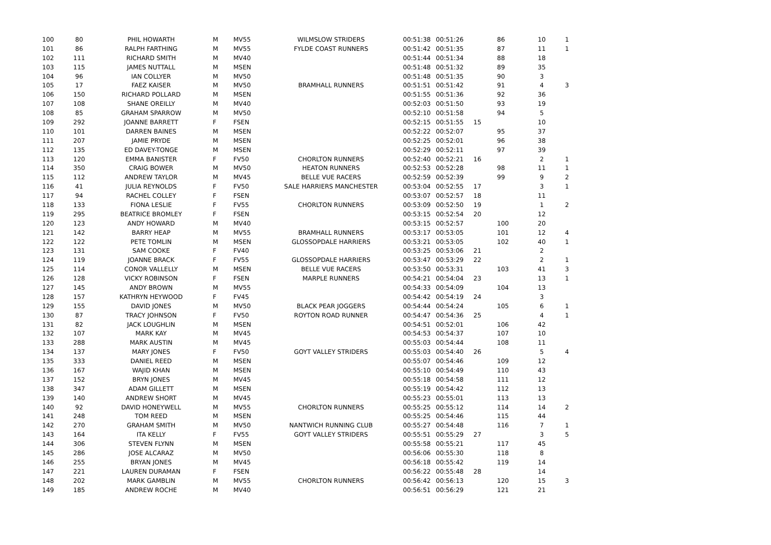| 100 | 80 | PHIL HOWARTH | M | MV55 | WILMSLOW STRIDERS | 00:51:38 | 00:51:26 | | 86 | 10 | 1 |
| 101 | 86 | RALPH FARTHING | M | MV55 | FYLDE COAST RUNNERS | 00:51:42 | 00:51:35 | | 87 | 11 | 1 |
| 102 | 111 | RICHARD SMITH | M | MV40 | | 00:51:44 | 00:51:34 | | 88 | 18 | |
| 103 | 115 | JAMES NUTTALL | M | MSEN | | 00:51:48 | 00:51:32 | | 89 | 35 | |
| 104 | 96 | IAN COLLYER | M | MV50 | | 00:51:48 | 00:51:35 | | 90 | 3 | |
| 105 | 17 | FAEZ KAISER | M | MV50 | BRAMHALL RUNNERS | 00:51:51 | 00:51:42 | | 91 | 4 | 3 |
| 106 | 150 | RICHARD POLLARD | M | MSEN | | 00:51:55 | 00:51:36 | | 92 | 36 | |
| 107 | 108 | SHANE OREILLY | M | MV40 | | 00:52:03 | 00:51:50 | | 93 | 19 | |
| 108 | 85 | GRAHAM SPARROW | M | MV50 | | 00:52:10 | 00:51:58 | | 94 | 5 | |
| 109 | 292 | JOANNE BARRETT | F | FSEN | | 00:52:15 | 00:51:55 | 15 | | 10 | |
| 110 | 101 | DARREN BAINES | M | MSEN | | 00:52:22 | 00:52:07 | | 95 | 37 | |
| 111 | 207 | JAMIE PRYDE | M | MSEN | | 00:52:25 | 00:52:01 | | 96 | 38 | |
| 112 | 135 | ED DAVEY-TONGE | M | MSEN | | 00:52:29 | 00:52:11 | | 97 | 39 | |
| 113 | 120 | EMMA BANISTER | F | FV50 | CHORLTON RUNNERS | 00:52:40 | 00:52:21 | 16 | | 2 | 1 |
| 114 | 350 | CRAIG BOWER | M | MV50 | HEATON RUNNERS | 00:52:53 | 00:52:28 | | 98 | 11 | 1 |
| 115 | 112 | ANDREW TAYLOR | M | MV45 | BELLE VUE RACERS | 00:52:59 | 00:52:39 | | 99 | 9 | 2 |
| 116 | 41 | JULIA REYNOLDS | F | FV50 | SALE HARRIERS MANCHESTER | 00:53:04 | 00:52:55 | 17 | | 3 | 1 |
| 117 | 94 | RACHEL COLLEY | F | FSEN | | 00:53:07 | 00:52:57 | 18 | | 11 | |
| 118 | 133 | FIONA LESLIE | F | FV55 | CHORLTON RUNNERS | 00:53:09 | 00:52:50 | 19 | | 1 | 2 |
| 119 | 295 | BEATRICE BROMLEY | F | FSEN | | 00:53:15 | 00:52:54 | 20 | | 12 | |
| 120 | 123 | ANDY HOWARD | M | MV40 | | 00:53:15 | 00:52:57 | | 100 | 20 | |
| 121 | 142 | BARRY HEAP | M | MV55 | BRAMHALL RUNNERS | 00:53:17 | 00:53:05 | | 101 | 12 | 4 |
| 122 | 122 | PETE TOMLIN | M | MSEN | GLOSSOPDALE HARRIERS | 00:53:21 | 00:53:05 | | 102 | 40 | 1 |
| 123 | 131 | SAM COOKE | F | FV40 | | 00:53:25 | 00:53:06 | 21 | | 2 | |
| 124 | 119 | JOANNE BRACK | F | FV55 | GLOSSOPDALE HARRIERS | 00:53:47 | 00:53:29 | 22 | | 2 | 1 |
| 125 | 114 | CONOR VALLELLY | M | MSEN | BELLE VUE RACERS | 00:53:50 | 00:53:31 | | 103 | 41 | 3 |
| 126 | 128 | VICKY ROBINSON | F | FSEN | MARPLE RUNNERS | 00:54:21 | 00:54:04 | 23 | | 13 | 1 |
| 127 | 145 | ANDY BROWN | M | MV55 | | 00:54:33 | 00:54:09 | | 104 | 13 | |
| 128 | 157 | KATHRYN HEYWOOD | F | FV45 | | 00:54:42 | 00:54:19 | 24 | | 3 | |
| 129 | 155 | DAVID JONES | M | MV50 | BLACK PEAR JOGGERS | 00:54:44 | 00:54:24 | | 105 | 6 | 1 |
| 130 | 87 | TRACY JOHNSON | F | FV50 | ROYTON ROAD RUNNER | 00:54:47 | 00:54:36 | 25 | | 4 | 1 |
| 131 | 82 | JACK LOUGHLIN | M | MSEN | | 00:54:51 | 00:52:01 | | 106 | 42 | |
| 132 | 107 | MARK KAY | M | MV45 | | 00:54:53 | 00:54:37 | | 107 | 10 | |
| 133 | 288 | MARK AUSTIN | M | MV45 | | 00:55:03 | 00:54:44 | | 108 | 11 | |
| 134 | 137 | MARY JONES | F | FV50 | GOYT VALLEY STRIDERS | 00:55:03 | 00:54:40 | 26 | | 5 | 4 |
| 135 | 333 | DANIEL REED | M | MSEN | | 00:55:07 | 00:54:46 | | 109 | 12 | |
| 136 | 167 | WAJID KHAN | M | MSEN | | 00:55:10 | 00:54:49 | | 110 | 43 | |
| 137 | 152 | BRYN JONES | M | MV45 | | 00:55:18 | 00:54:58 | | 111 | 12 | |
| 138 | 347 | ADAM GILLETT | M | MSEN | | 00:55:19 | 00:54:42 | | 112 | 13 | |
| 139 | 140 | ANDREW SHORT | M | MV45 | | 00:55:23 | 00:55:01 | | 113 | 13 | |
| 140 | 92 | DAVID HONEYWELL | M | MV55 | CHORLTON RUNNERS | 00:55:25 | 00:55:12 | | 114 | 14 | 2 |
| 141 | 248 | TOM REED | M | MSEN | | 00:55:25 | 00:54:46 | | 115 | 44 | |
| 142 | 270 | GRAHAM SMITH | M | MV50 | NANTWICH RUNNING CLUB | 00:55:27 | 00:54:48 | | 116 | 7 | 1 |
| 143 | 164 | ITA KELLY | F | FV55 | GOYT VALLEY STRIDERS | 00:55:51 | 00:55:29 | 27 | | 3 | 5 |
| 144 | 306 | STEVEN FLYNN | M | MSEN | | 00:55:58 | 00:55:21 | | 117 | 45 | |
| 145 | 286 | JOSE ALCARAZ | M | MV50 | | 00:56:06 | 00:55:30 | | 118 | 8 | |
| 146 | 255 | BRYAN JONES | M | MV45 | | 00:56:18 | 00:55:42 | | 119 | 14 | |
| 147 | 221 | LAUREN DURAMAN | F | FSEN | | 00:56:22 | 00:55:48 | 28 | | 14 | |
| 148 | 202 | MARK GAMBLIN | M | MV55 | CHORLTON RUNNERS | 00:56:42 | 00:56:13 | | 120 | 15 | 3 |
| 149 | 185 | ANDREW ROCHE | M | MV40 | | 00:56:51 | 00:56:29 | | 121 | 21 | |